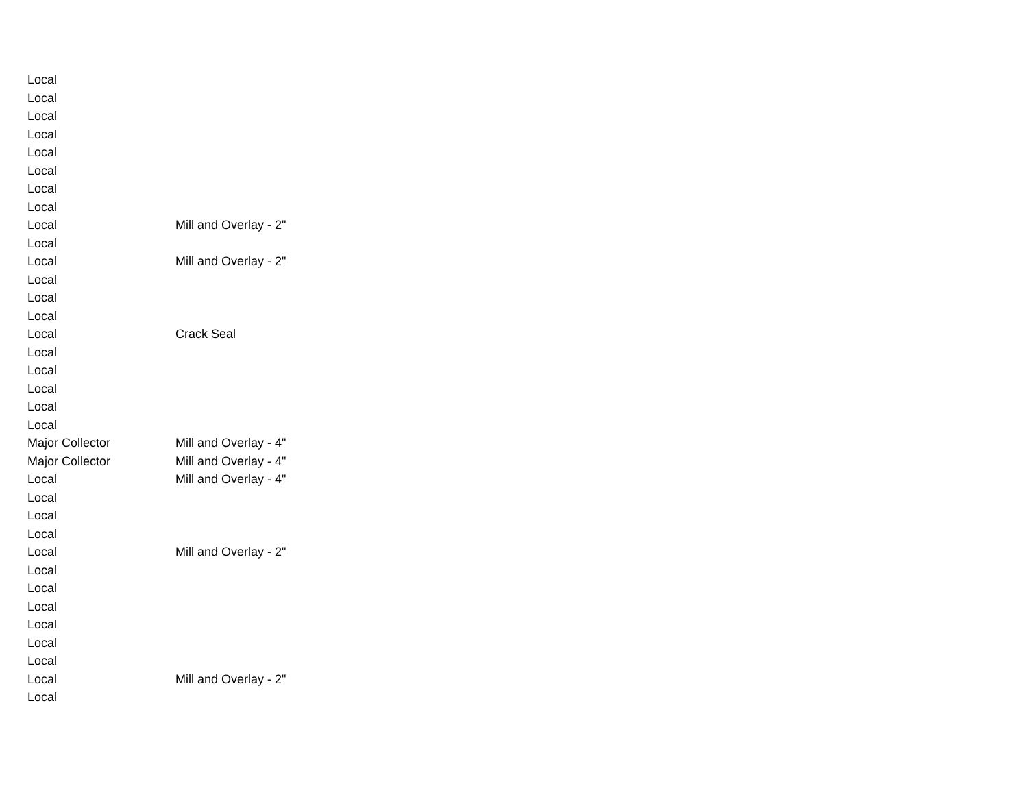| Local | |
| Local | |
| Local | |
| Local | |
| Local | |
| Local | |
| Local | |
| Local | |
| Local | Mill and Overlay - 2" |
| Local | |
| Local | Mill and Overlay - 2" |
| Local | |
| Local | |
| Local | |
| Local | Crack Seal |
| Local | |
| Local | |
| Local | |
| Local | |
| Local | |
| Major Collector | Mill and Overlay - 4" |
| Major Collector | Mill and Overlay - 4" |
| Local | Mill and Overlay - 4" |
| Local | |
| Local | |
| Local | |
| Local | Mill and Overlay - 2" |
| Local | |
| Local | |
| Local | |
| Local | |
| Local | |
| Local | |
| Local | Mill and Overlay - 2" |
| Local | |